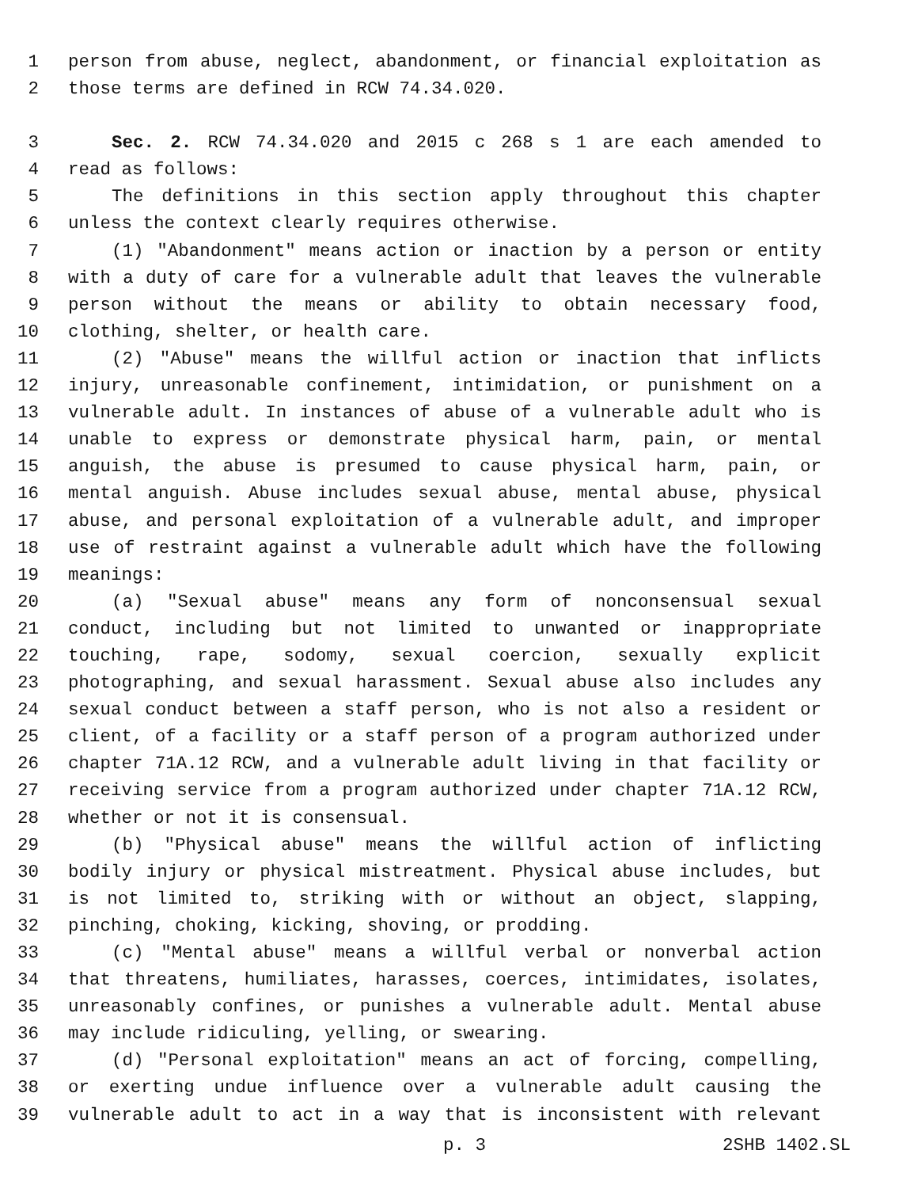1 person from abuse, neglect, abandonment, or financial exploitation as
2 those terms are defined in RCW 74.34.020.
3 Sec. 2. RCW 74.34.020 and 2015 c 268 s 1 are each amended to
4 read as follows:
5 The definitions in this section apply throughout this chapter
6 unless the context clearly requires otherwise.
7 (1) "Abandonment" means action or inaction by a person or entity
8 with a duty of care for a vulnerable adult that leaves the vulnerable
9 person without the means or ability to obtain necessary food,
10 clothing, shelter, or health care.
11 (2) "Abuse" means the willful action or inaction that inflicts
12 injury, unreasonable confinement, intimidation, or punishment on a
13 vulnerable adult. In instances of abuse of a vulnerable adult who is
14 unable to express or demonstrate physical harm, pain, or mental
15 anguish, the abuse is presumed to cause physical harm, pain, or
16 mental anguish. Abuse includes sexual abuse, mental abuse, physical
17 abuse, and personal exploitation of a vulnerable adult, and improper
18 use of restraint against a vulnerable adult which have the following
19 meanings:
20 (a) "Sexual abuse" means any form of nonconsensual sexual
21 conduct, including but not limited to unwanted or inappropriate
22 touching, rape, sodomy, sexual coercion, sexually explicit
23 photographing, and sexual harassment. Sexual abuse also includes any
24 sexual conduct between a staff person, who is not also a resident or
25 client, of a facility or a staff person of a program authorized under
26 chapter 71A.12 RCW, and a vulnerable adult living in that facility or
27 receiving service from a program authorized under chapter 71A.12 RCW,
28 whether or not it is consensual.
29 (b) "Physical abuse" means the willful action of inflicting
30 bodily injury or physical mistreatment. Physical abuse includes, but
31 is not limited to, striking with or without an object, slapping,
32 pinching, choking, kicking, shoving, or prodding.
33 (c) "Mental abuse" means a willful verbal or nonverbal action
34 that threatens, humiliates, harasses, coerces, intimidates, isolates,
35 unreasonably confines, or punishes a vulnerable adult. Mental abuse
36 may include ridiculing, yelling, or swearing.
37 (d) "Personal exploitation" means an act of forcing, compelling,
38 or exerting undue influence over a vulnerable adult causing the
39 vulnerable adult to act in a way that is inconsistent with relevant
p. 3 2SHB 1402.SL